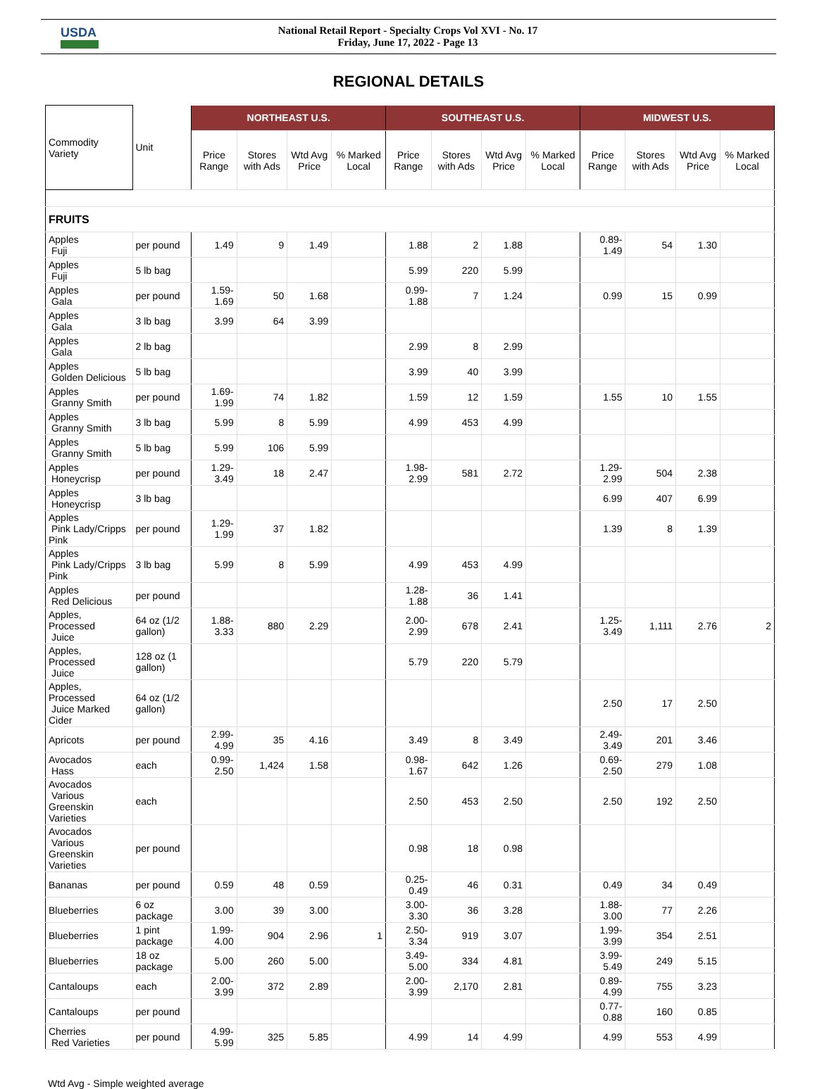USDA
National Retail Report - Specialty Crops Vol XVI - No. 17
Friday, June 17, 2022 - Page 13
REGIONAL DETAILS
| Commodity Variety | Unit | NORTHEAST U.S. | | | | SOUTHEAST U.S. | | | | MIDWEST U.S. | | | |
| --- | --- | --- | --- | --- | --- | --- | --- | --- | --- | --- | --- | --- | --- |
| | | Price Range | Stores with Ads | Wtd Avg Price | % Marked Local | Price Range | Stores with Ads | Wtd Avg Price | % Marked Local | Price Range | Stores with Ads | Wtd Avg Price | % Marked Local |
| FRUITS | | | | | | | | | | | | | |
| Apples Fuji | per pound | 1.49 | 9 | 1.49 | | 1.88 | 2 | 1.88 | | 0.89- 1.49 | 54 | 1.30 | |
| Apples Fuji | 5 lb bag | | | | | 5.99 | 220 | 5.99 | | | | | |
| Apples Gala | per pound | 1.59-1.69 | 50 | 1.68 | | 0.99-1.88 | 7 | 1.24 | | 0.99 | 15 | 0.99 | |
| Apples Gala | 3 lb bag | 3.99 | 64 | 3.99 | | | | | | | | | |
| Apples Gala | 2 lb bag | | | | | 2.99 | 8 | 2.99 | | | | | |
| Apples Golden Delicious | 5 lb bag | | | | | 3.99 | 40 | 3.99 | | | | | |
| Apples Granny Smith | per pound | 1.69-1.99 | 74 | 1.82 | | 1.59 | 12 | 1.59 | | 1.55 | 10 | 1.55 | |
| Apples Granny Smith | 3 lb bag | 5.99 | 8 | 5.99 | | 4.99 | 453 | 4.99 | | | | | |
| Apples Granny Smith | 5 lb bag | 5.99 | 106 | 5.99 | | | | | | | | | |
| Apples Honeycrisp | per pound | 1.29-3.49 | 18 | 2.47 | | 1.98-2.99 | 581 | 2.72 | | 1.29- 2.99 | 504 | 2.38 | |
| Apples Honeycrisp | 3 lb bag | | | | | | | | | 6.99 | 407 | 6.99 | |
| Apples Pink Lady/Cripps Pink | per pound | 1.29-1.99 | 37 | 1.82 | | | | | | 1.39 | 8 | 1.39 | |
| Apples Pink Lady/Cripps Pink | 3 lb bag | 5.99 | 8 | 5.99 | | 4.99 | 453 | 4.99 | | | | | |
| Apples Red Delicious | per pound | | | | | 1.28-1.88 | 36 | 1.41 | | | | | |
| Apples, Processed Juice | 64 oz (1/2 gallon) | 1.88-3.33 | 880 | 2.29 | | 2.00-2.99 | 678 | 2.41 | | 1.25- 3.49 | 1,111 | 2.76 | 2 |
| Apples, Processed Juice | 128 oz (1 gallon) | | | | | 5.79 | 220 | 5.79 | | | | | |
| Apples, Processed Juice Marked Cider | 64 oz (1/2 gallon) | | | | | | | | | 2.50 | 17 | 2.50 | |
| Apricots | per pound | 2.99-4.99 | 35 | 4.16 | | 3.49 | 8 | 3.49 | | 2.49- 3.49 | 201 | 3.46 | |
| Avocados Hass | each | 0.99-2.50 | 1,424 | 1.58 | | 0.98-1.67 | 642 | 1.26 | | 0.69- 2.50 | 279 | 1.08 | |
| Avocados Various Greenskin Varieties | each | | | | | 2.50 | 453 | 2.50 | | 2.50 | 192 | 2.50 | |
| Avocados Various Greenskin Varieties | per pound | | | | | 0.98 | 18 | 0.98 | | | | | |
| Bananas | per pound | 0.59 | 48 | 0.59 | | 0.25-0.49 | 46 | 0.31 | | 0.49 | 34 | 0.49 | |
| Blueberries | 6 oz package | 3.00 | 39 | 3.00 | | 3.00-3.30 | 36 | 3.28 | | 1.88- 3.00 | 77 | 2.26 | |
| Blueberries | 1 pint package | 1.99-4.00 | 904 | 2.96 | 1 | 2.50-3.34 | 919 | 3.07 | | 1.99- 3.99 | 354 | 2.51 | |
| Blueberries | 18 oz package | 5.00 | 260 | 5.00 | | 3.49-5.00 | 334 | 4.81 | | 3.99- 5.49 | 249 | 5.15 | |
| Cantaloups | each | 2.00-3.99 | 372 | 2.89 | | 2.00-3.99 | 2,170 | 2.81 | | 0.89- 4.99 | 755 | 3.23 | |
| Cantaloups | per pound | | | | | | | | | 0.77- 0.88 | 160 | 0.85 | |
| Cherries Red Varieties | per pound | 4.99-5.99 | 325 | 5.85 | | 4.99 | 14 | 4.99 | | 4.99 | 553 | 4.99 | |
Wtd Avg - Simple weighted average